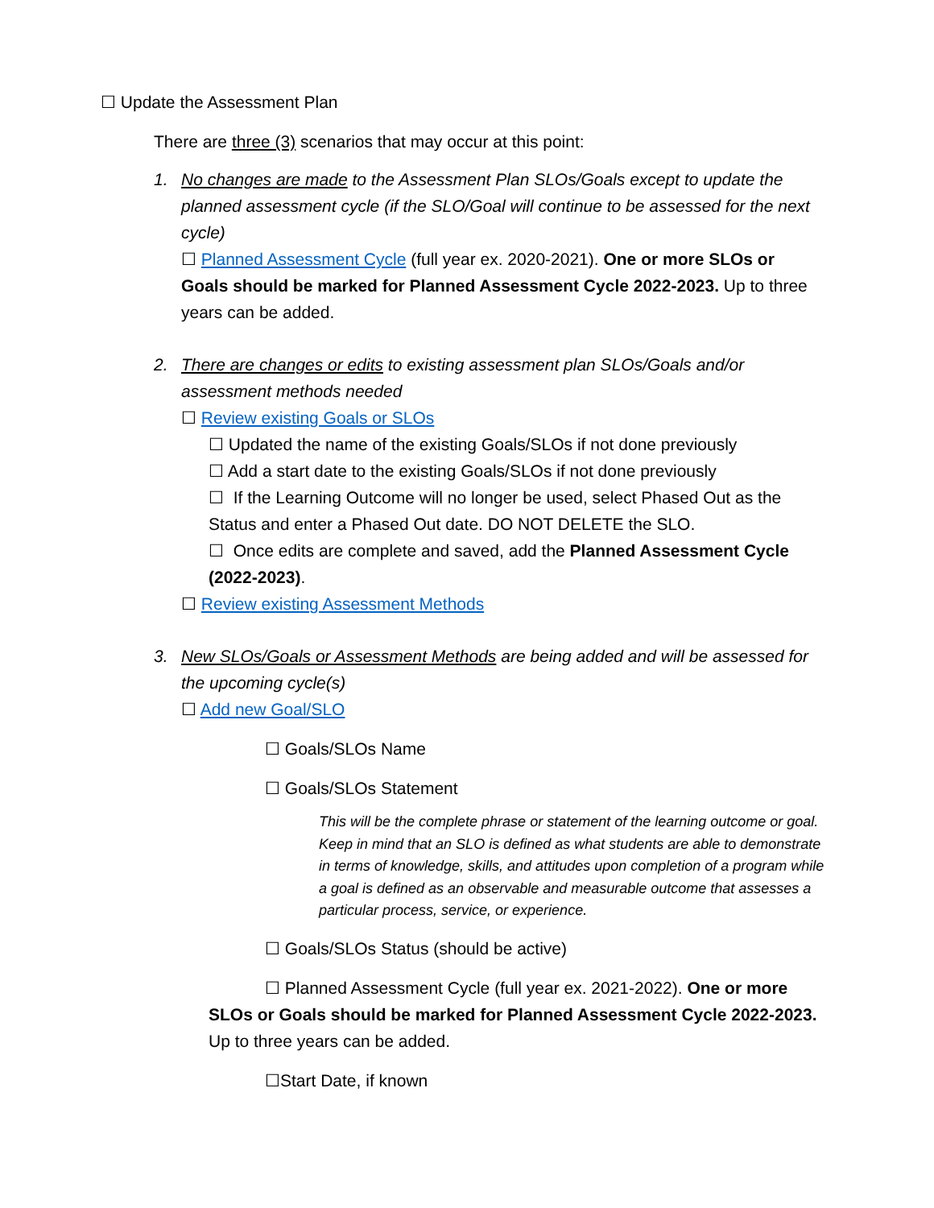☐ Update the Assessment Plan
There are three (3) scenarios that may occur at this point:
1. No changes are made to the Assessment Plan SLOs/Goals except to update the planned assessment cycle (if the SLO/Goal will continue to be assessed for the next cycle)
☐ Planned Assessment Cycle (full year ex. 2020-2021). One or more SLOs or Goals should be marked for Planned Assessment Cycle 2022-2023. Up to three years can be added.
2. There are changes or edits to existing assessment plan SLOs/Goals and/or assessment methods needed
☐ Review existing Goals or SLOs
☐ Updated the name of the existing Goals/SLOs if not done previously
☐ Add a start date to the existing Goals/SLOs if not done previously
☐ If the Learning Outcome will no longer be used, select Phased Out as the Status and enter a Phased Out date. DO NOT DELETE the SLO.
☐ Once edits are complete and saved, add the Planned Assessment Cycle (2022-2023).
☐ Review existing Assessment Methods
3. New SLOs/Goals or Assessment Methods are being added and will be assessed for the upcoming cycle(s)
☐ Add new Goal/SLO
☐ Goals/SLOs Name
☐ Goals/SLOs Statement
This will be the complete phrase or statement of the learning outcome or goal. Keep in mind that an SLO is defined as what students are able to demonstrate in terms of knowledge, skills, and attitudes upon completion of a program while a goal is defined as an observable and measurable outcome that assesses a particular process, service, or experience.
☐ Goals/SLOs Status (should be active)
☐ Planned Assessment Cycle (full year ex. 2021-2022). One or more SLOs or Goals should be marked for Planned Assessment Cycle 2022-2023. Up to three years can be added.
☐Start Date, if known